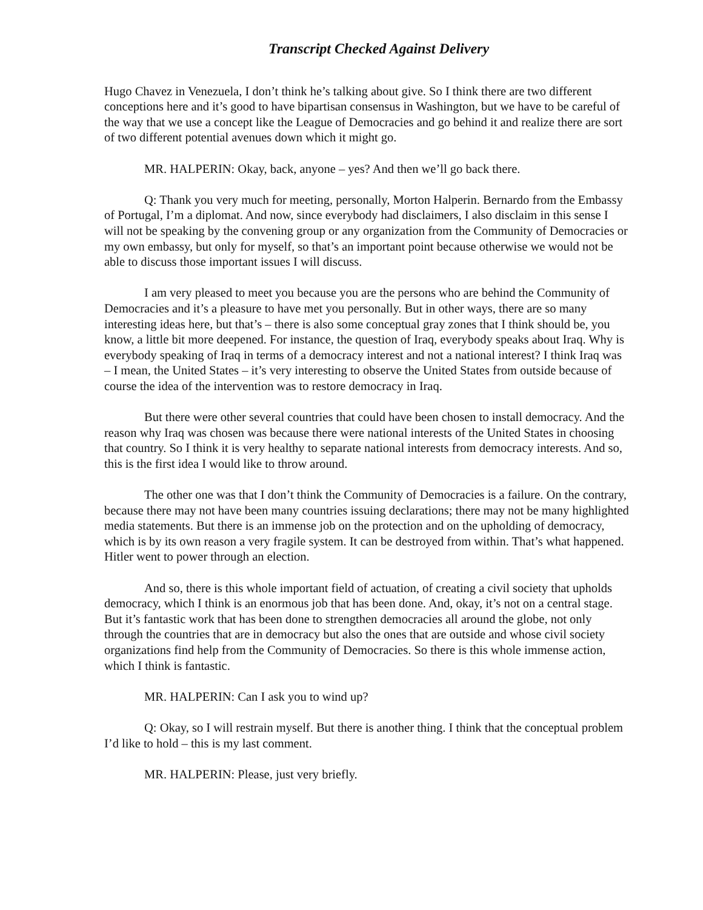Transcript Checked Against Delivery
Hugo Chavez in Venezuela, I don’t think he’s talking about give. So I think there are two different conceptions here and it’s good to have bipartisan consensus in Washington, but we have to be careful of the way that we use a concept like the League of Democracies and go behind it and realize there are sort of two different potential avenues down which it might go.
MR. HALPERIN: Okay, back, anyone – yes? And then we’ll go back there.
Q: Thank you very much for meeting, personally, Morton Halperin. Bernardo from the Embassy of Portugal, I’m a diplomat. And now, since everybody had disclaimers, I also disclaim in this sense I will not be speaking by the convening group or any organization from the Community of Democracies or my own embassy, but only for myself, so that’s an important point because otherwise we would not be able to discuss those important issues I will discuss.
I am very pleased to meet you because you are the persons who are behind the Community of Democracies and it’s a pleasure to have met you personally. But in other ways, there are so many interesting ideas here, but that’s – there is also some conceptual gray zones that I think should be, you know, a little bit more deepened. For instance, the question of Iraq, everybody speaks about Iraq. Why is everybody speaking of Iraq in terms of a democracy interest and not a national interest? I think Iraq was – I mean, the United States – it’s very interesting to observe the United States from outside because of course the idea of the intervention was to restore democracy in Iraq.
But there were other several countries that could have been chosen to install democracy. And the reason why Iraq was chosen was because there were national interests of the United States in choosing that country. So I think it is very healthy to separate national interests from democracy interests. And so, this is the first idea I would like to throw around.
The other one was that I don’t think the Community of Democracies is a failure. On the contrary, because there may not have been many countries issuing declarations; there may not be many highlighted media statements. But there is an immense job on the protection and on the upholding of democracy, which is by its own reason a very fragile system. It can be destroyed from within. That’s what happened. Hitler went to power through an election.
And so, there is this whole important field of actuation, of creating a civil society that upholds democracy, which I think is an enormous job that has been done. And, okay, it’s not on a central stage. But it’s fantastic work that has been done to strengthen democracies all around the globe, not only through the countries that are in democracy but also the ones that are outside and whose civil society organizations find help from the Community of Democracies. So there is this whole immense action, which I think is fantastic.
MR. HALPERIN: Can I ask you to wind up?
Q: Okay, so I will restrain myself. But there is another thing. I think that the conceptual problem I’d like to hold – this is my last comment.
MR. HALPERIN: Please, just very briefly.